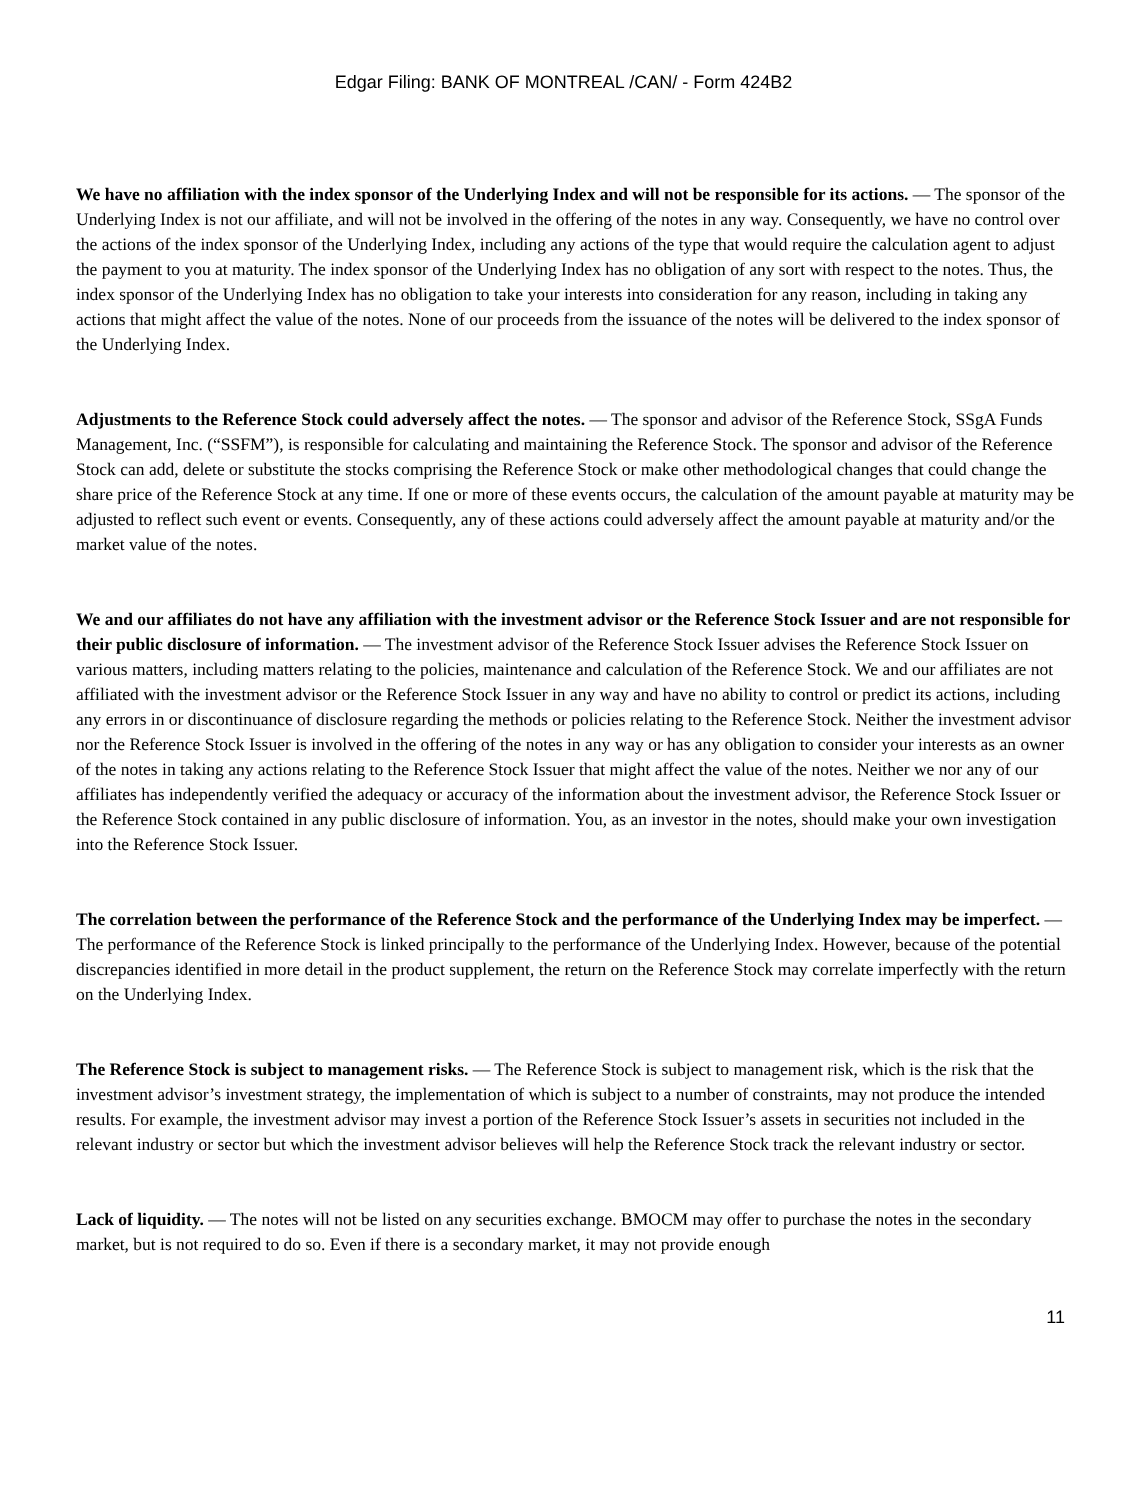Edgar Filing: BANK OF MONTREAL /CAN/ - Form 424B2
We have no affiliation with the index sponsor of the Underlying Index and will not be responsible for its actions. — The sponsor of the Underlying Index is not our affiliate, and will not be involved in the offering of the notes in any way. Consequently, we have no control over the actions of the index sponsor of the Underlying Index, including any actions of the type that would require the calculation agent to adjust the payment to you at maturity. The index sponsor of the Underlying Index has no obligation of any sort with respect to the notes. Thus, the index sponsor of the Underlying Index has no obligation to take your interests into consideration for any reason, including in taking any actions that might affect the value of the notes. None of our proceeds from the issuance of the notes will be delivered to the index sponsor of the Underlying Index.
Adjustments to the Reference Stock could adversely affect the notes. — The sponsor and advisor of the Reference Stock, SSgA Funds Management, Inc. (“SSFM”), is responsible for calculating and maintaining the Reference Stock. The sponsor and advisor of the Reference Stock can add, delete or substitute the stocks comprising the Reference Stock or make other methodological changes that could change the share price of the Reference Stock at any time. If one or more of these events occurs, the calculation of the amount payable at maturity may be adjusted to reflect such event or events. Consequently, any of these actions could adversely affect the amount payable at maturity and/or the market value of the notes.
We and our affiliates do not have any affiliation with the investment advisor or the Reference Stock Issuer and are not responsible for their public disclosure of information. — The investment advisor of the Reference Stock Issuer advises the Reference Stock Issuer on various matters, including matters relating to the policies, maintenance and calculation of the Reference Stock. We and our affiliates are not affiliated with the investment advisor or the Reference Stock Issuer in any way and have no ability to control or predict its actions, including any errors in or discontinuance of disclosure regarding the methods or policies relating to the Reference Stock. Neither the investment advisor nor the Reference Stock Issuer is involved in the offering of the notes in any way or has any obligation to consider your interests as an owner of the notes in taking any actions relating to the Reference Stock Issuer that might affect the value of the notes. Neither we nor any of our affiliates has independently verified the adequacy or accuracy of the information about the investment advisor, the Reference Stock Issuer or the Reference Stock contained in any public disclosure of information. You, as an investor in the notes, should make your own investigation into the Reference Stock Issuer.
The correlation between the performance of the Reference Stock and the performance of the Underlying Index may be imperfect. — The performance of the Reference Stock is linked principally to the performance of the Underlying Index. However, because of the potential discrepancies identified in more detail in the product supplement, the return on the Reference Stock may correlate imperfectly with the return on the Underlying Index.
The Reference Stock is subject to management risks. — The Reference Stock is subject to management risk, which is the risk that the investment advisor’s investment strategy, the implementation of which is subject to a number of constraints, may not produce the intended results. For example, the investment advisor may invest a portion of the Reference Stock Issuer’s assets in securities not included in the relevant industry or sector but which the investment advisor believes will help the Reference Stock track the relevant industry or sector.
Lack of liquidity. — The notes will not be listed on any securities exchange. BMOCM may offer to purchase the notes in the secondary market, but is not required to do so. Even if there is a secondary market, it may not provide enough
11